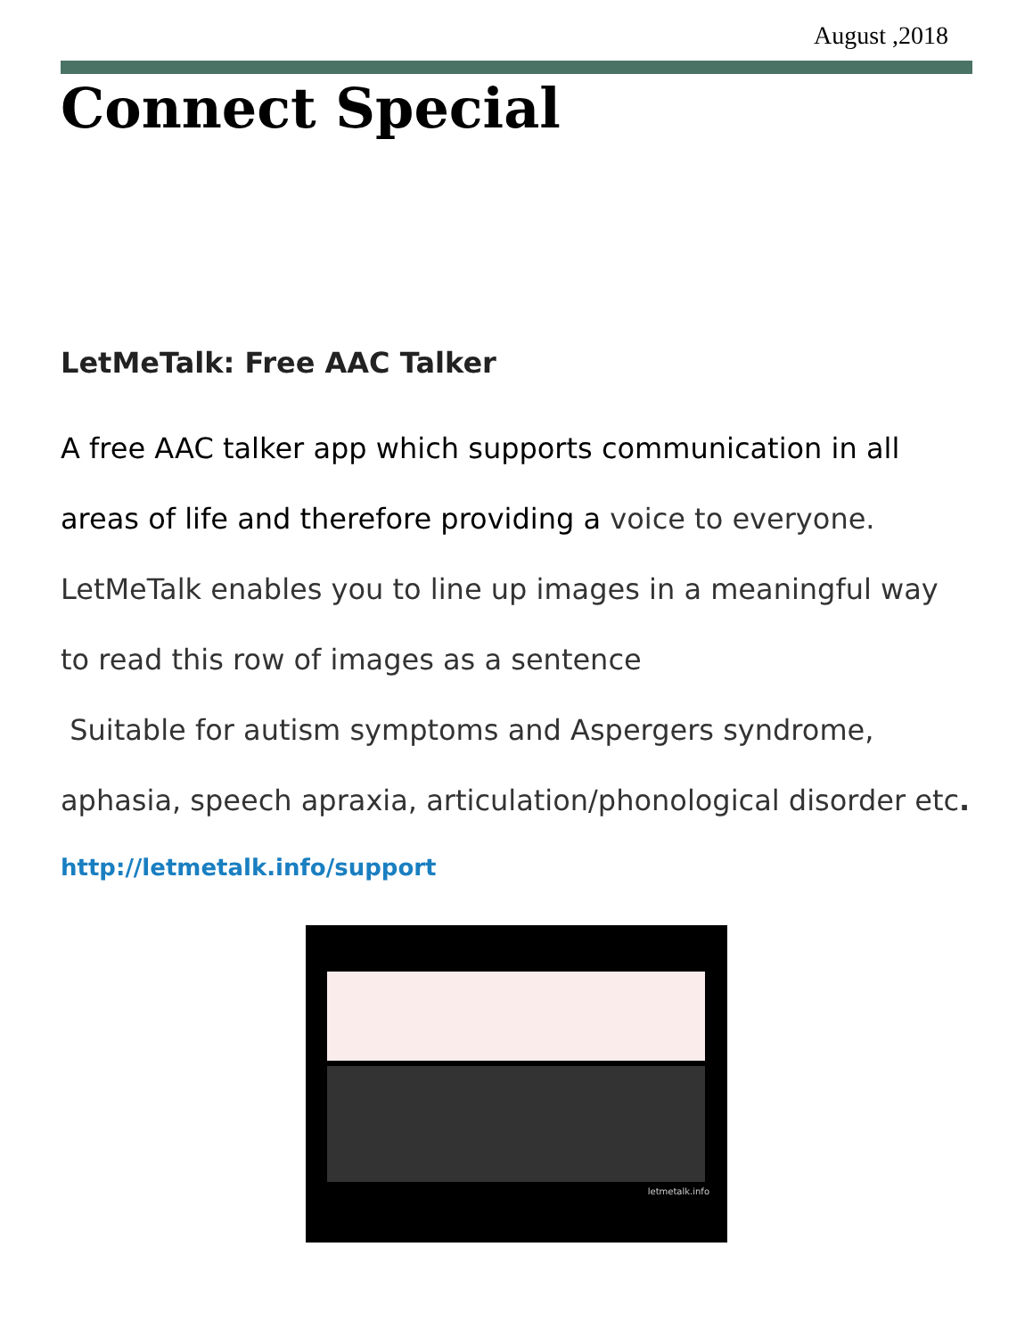August ,2018
Connect Special
LetMeTalk: Free AAC Talker
A free AAC talker app which supports communication in all areas of life and therefore providing a voice to everyone. LetMeTalk enables you to line up images in a meaningful way to read this row of images as a sentence
Suitable for autism symptoms and Aspergers syndrome, aphasia, speech apraxia, articulation/phonological disorder etc.
http://letmetalk.info/support
letmetalk.info